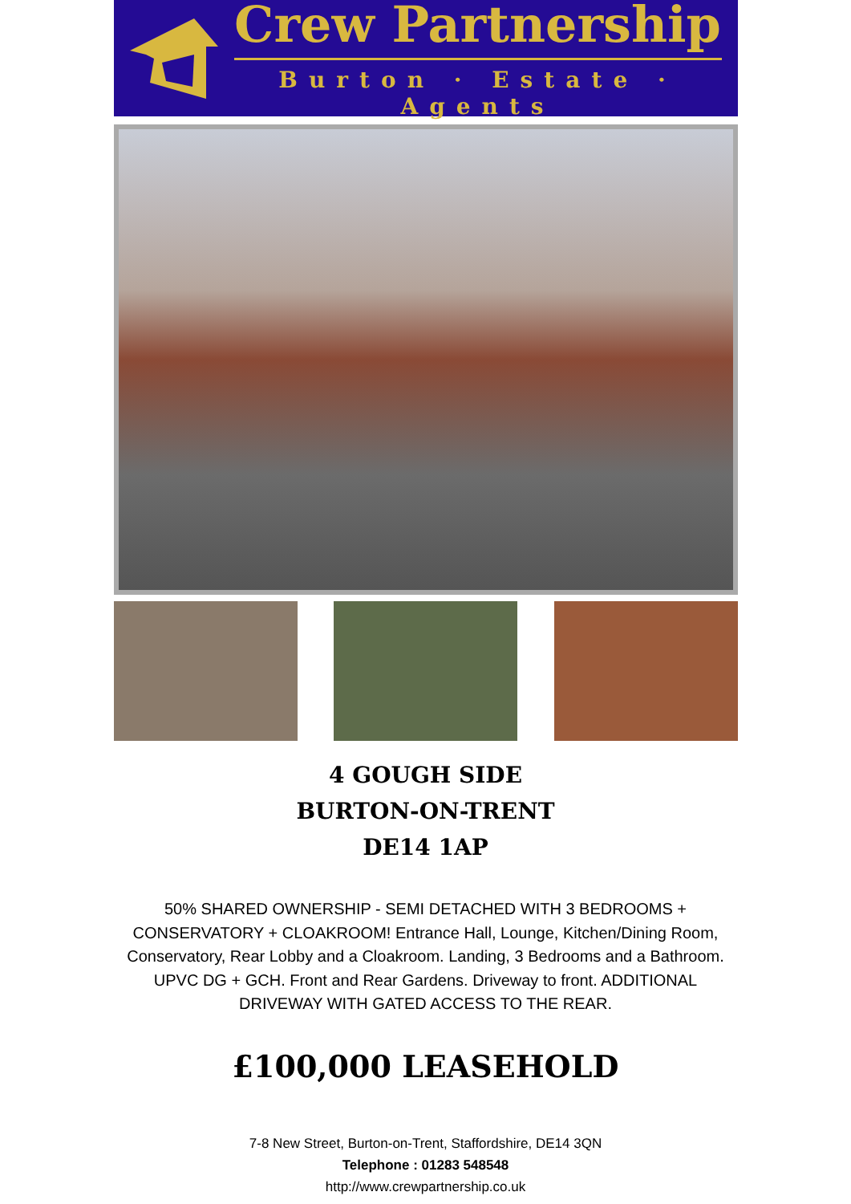Crew Partnership
Burton · Estate · Agents
4 GOUGH SIDE
BURTON-ON-TRENT
DE14 1AP
50% SHARED OWNERSHIP - SEMI DETACHED WITH 3 BEDROOMS + CONSERVATORY + CLOAKROOM! Entrance Hall, Lounge, Kitchen/Dining Room, Conservatory, Rear Lobby and a Cloakroom. Landing, 3 Bedrooms and a Bathroom. UPVC DG + GCH. Front and Rear Gardens. Driveway to front. ADDITIONAL DRIVEWAY WITH GATED ACCESS TO THE REAR.
£100,000 LEASEHOLD
7-8 New Street, Burton-on-Trent, Staffordshire, DE14 3QN
Telephone : 01283 548548
http://www.crewpartnership.co.uk